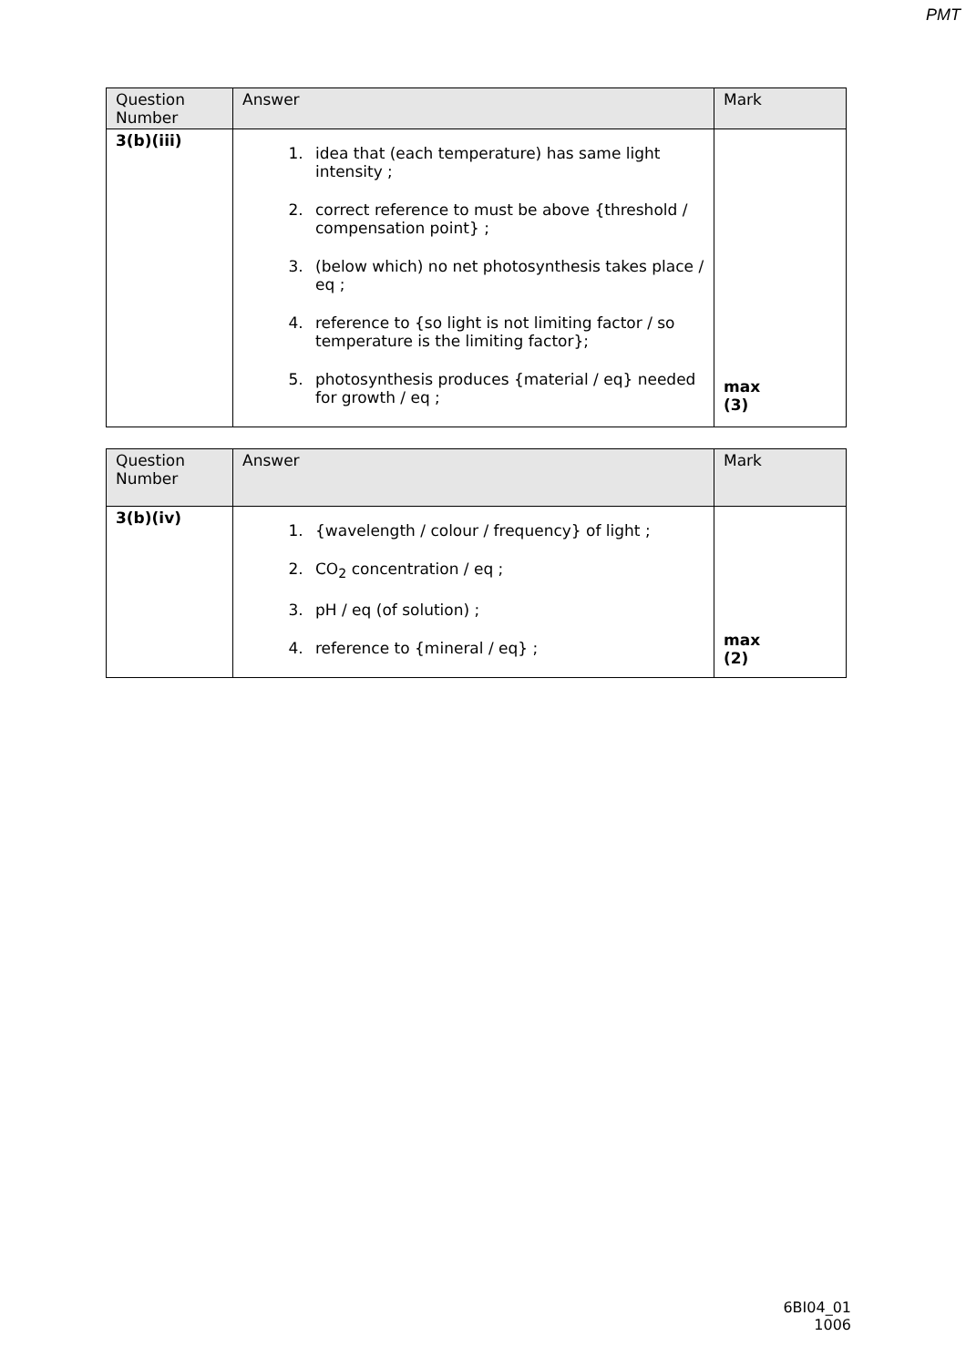PMT
| Question Number | Answer | Mark |
| --- | --- | --- |
| 3(b)(iii) | 1. idea that (each temperature) has same light intensity ; 2. correct reference to must be above {threshold / compensation point} ; 3. (below which) no net photosynthesis takes place / eq ; 4. reference to {so light is not limiting factor / so temperature is the limiting factor}; 5. photosynthesis produces {material / eq} needed for growth / eq ; | max (3) |
| Question Number | Answer | Mark |
| --- | --- | --- |
| 3(b)(iv) | 1. {wavelength / colour / frequency} of light ; 2. CO<sub>2</sub> concentration / eq ; 3. pH / eq (of solution) ; 4. reference to {mineral / eq} ; | max (2) |
6BI04_01
1006